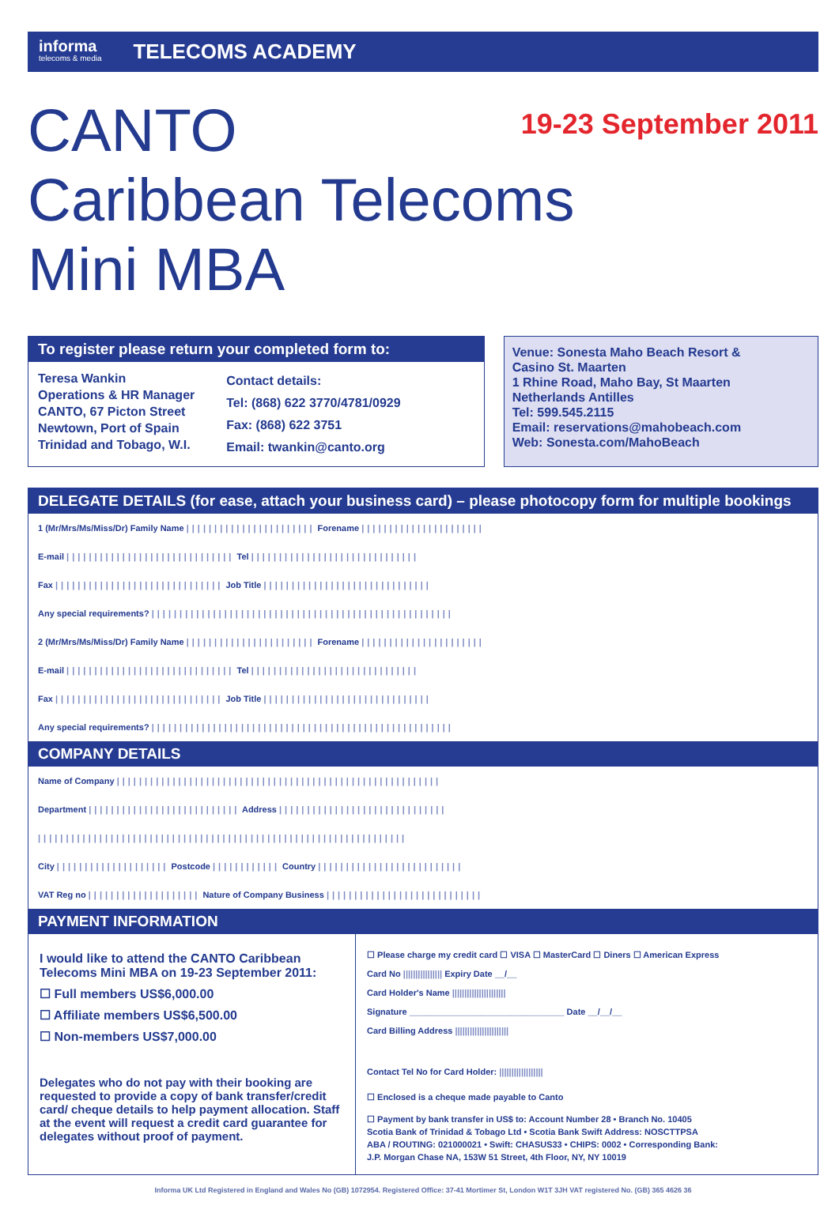informa
telecoms & media
TELECOMS ACADEMY
19-23 September 2011
CANTO Caribbean Telecoms
Mini MBA
To register please return your completed form to:
Teresa Wankin
Operations & HR Manager
CANTO, 67 Picton Street
Newtown, Port of Spain
Trinidad and Tobago, W.I.
Contact details:
Tel: (868) 622 3770/4781/0929
Fax: (868) 622 3751
Email: twankin@canto.org
Venue: Sonesta Maho Beach Resort &
Casino St. Maarten
1 Rhine Road, Maho Bay, St Maarten
Netherlands Antilles
Tel: 599.545.2115
Email: reservations@mahobeach.com
Web: Sonesta.com/MahoBeach
DELEGATE DETAILS (for ease, attach your business card) – please photocopy form for multiple bookings
1 (Mr/Mrs/Ms/Miss/Dr) Family Name ||||||||||||||||||||||| Forename ||||||||||||||||||||||
E-mail |||||||||||||||||||||||||||||| Tel ||||||||||||||||||||||||||||||
Fax |||||||||||||||||||||||||||||| Job Title ||||||||||||||||||||||||||||||
Any special requirements? ||||||||||||||||||||||||||||||||||||||||||||||||||||||
2 (Mr/Mrs/Ms/Miss/Dr) Family Name ||||||||||||||||||||||| Forename ||||||||||||||||||||||
E-mail |||||||||||||||||||||||||||||| Tel ||||||||||||||||||||||||||||||
Fax |||||||||||||||||||||||||||||| Job Title ||||||||||||||||||||||||||||||
Any special requirements? ||||||||||||||||||||||||||||||||||||||||||||||||||||||
COMPANY DETAILS
Name of Company ||||||||||||||||||||||||||||||||||||||||||||||||||||||||||
Department ||||||||||||||||||||||||||| Address ||||||||||||||||||||||||||||||
||||||||||||||||||||||||||||||||||||||||||||||||||||||||||||||||||
City |||||||||||||||||||| Postcode |||||||||||| Country ||||||||||||||||||||||||||
VAT Reg no |||||||||||||||||||| Nature of Company Business ||||||||||||||||||||||||||||
PAYMENT INFORMATION
I would like to attend the CANTO Caribbean Telecoms Mini MBA on 19-23 September 2011:
☐ Full members US$6,000.00
☐ Affiliate members US$6,500.00
☐ Non-members US$7,000.00
Delegates who do not pay with their booking are requested to provide a copy of bank transfer/credit card/ cheque details to help payment allocation. Staff at the event will request a credit card guarantee for delegates without proof of payment.
☐ Please charge my credit card ☐ VISA ☐ MasterCard ☐ Diners ☐ American Express
Card No |||||||||||||||| Expiry Date __/__
Card Holder's Name ||||||||||||||||||||||
Signature ________________________________ Date __/__/__
Card Billing Address ||||||||||||||||||||||
Contact Tel No for Card Holder: ||||||||||||||||||
☐ Enclosed is a cheque made payable to Canto
☐ Payment by bank transfer in US$ to: Account Number 28 • Branch No. 10405
Scotia Bank of Trinidad & Tobago Ltd • Scotia Bank Swift Address: NOSCTTPSA
ABA / ROUTING: 021000021 • Swift: CHASUS33 • CHIPS: 0002 • Corresponding Bank:
J.P. Morgan Chase NA, 153W 51 Street, 4th Floor, NY, NY 10019
Informa UK Ltd Registered in England and Wales No (GB) 1072954. Registered Office: 37-41 Mortimer St, London W1T 3JH VAT registered No. (GB) 365 4626 36